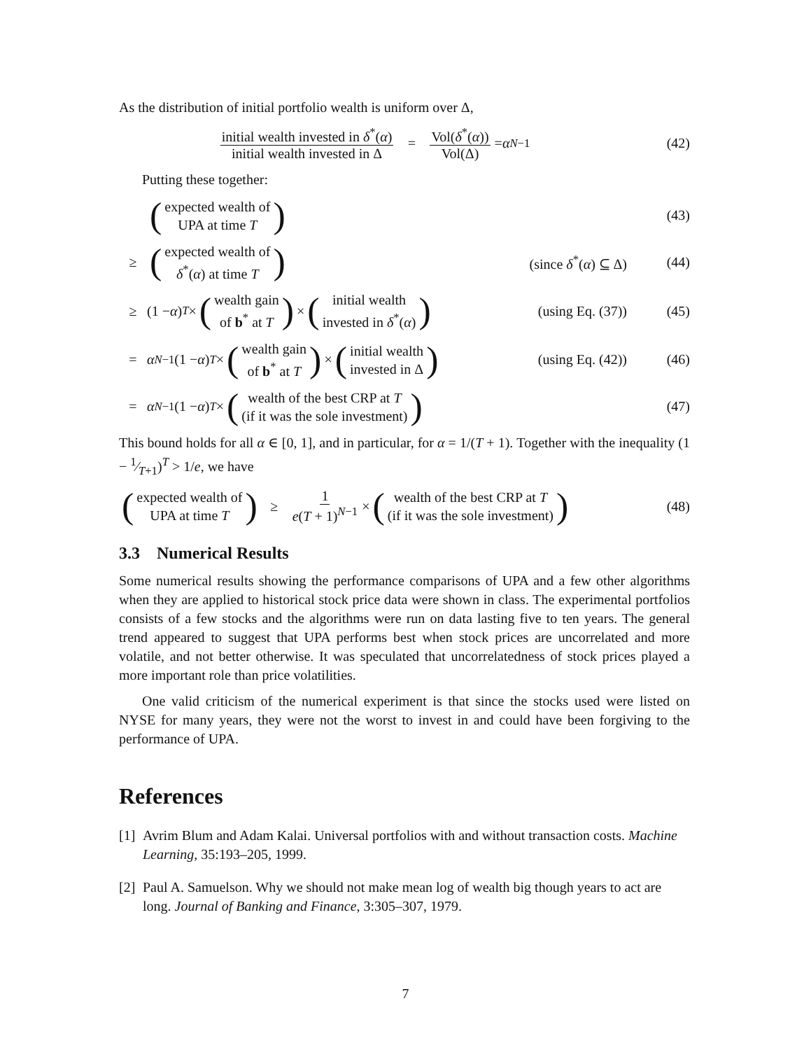As the distribution of initial portfolio wealth is uniform over Δ,
initial wealth invested in δ<sup>*</sup>(α) initial wealth invested in Δ = Vol(δ<sup>*</sup>(α)) Vol(Δ) = α<sup>N−1</sup>
(42)
Putting these together:
(expected wealth of
UPA at time T)
(43)
≥ (expected wealth of
δ<sup>*</sup>(α) at time T) (since δ<sup>*</sup>(α) ⊆ Δ)
(44)
≥ (1 − α)<sup>T</sup> × (wealth gain
of b<sup>*</sup> at T) × (initial wealth
invested in δ<sup>*</sup>(α)) (using Eq. (37))
(45)
= α<sup>N−1</sup> (1 − α)<sup>T</sup> × (wealth gain
of b<sup>*</sup> at T) × (initial wealth
invested in Δ) (using Eq. (42))
(46)
= α<sup>N−1</sup> (1 − α)<sup>T</sup> × (wealth of the best CRP at T
(if it was the sole investment))
(47)
This bound holds for all α ∈ [0, 1], and in particular, for α = 1/(T + 1). Together with the inequality (1 − 1⁄T+1)<sup>T</sup> > 1/e, we have
(expected wealth of
UPA at time T) ≥ 1 e(T + 1)<sup>N−1</sup> × (wealth of the best CRP at T
(if it was the sole investment))
(48)
3.3 Numerical Results
Some numerical results showing the performance comparisons of UPA and a few other algorithms when they are applied to historical stock price data were shown in class. The experimental portfolios consists of a few stocks and the algorithms were run on data lasting five to ten years. The general trend appeared to suggest that UPA performs best when stock prices are uncorrelated and more volatile, and not better otherwise. It was speculated that uncorrelatedness of stock prices played a more important role than price volatilities.
One valid criticism of the numerical experiment is that since the stocks used were listed on NYSE for many years, they were not the worst to invest in and could have been forgiving to the performance of UPA.
References
[1] Avrim Blum and Adam Kalai. Universal portfolios with and without transaction costs. Machine Learning, 35:193–205, 1999.
[2] Paul A. Samuelson. Why we should not make mean log of wealth big though years to act are long. Journal of Banking and Finance, 3:305–307, 1979.
7